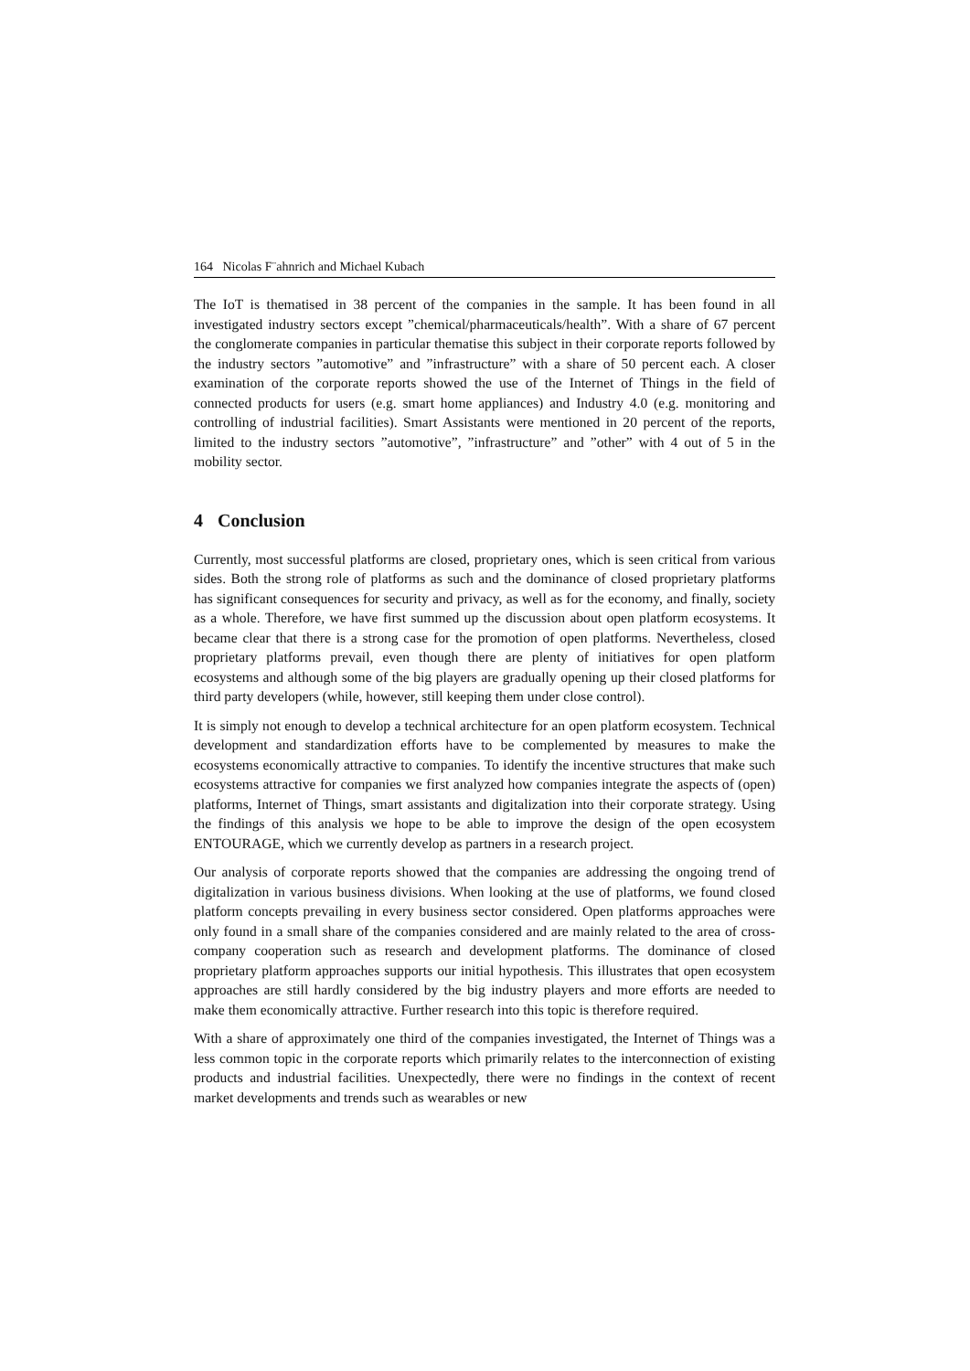164 Nicolas F¨ahnrich and Michael Kubach
The IoT is thematised in 38 percent of the companies in the sample. It has been found in all investigated industry sectors except ”chemical/pharmaceuticals/health”. With a share of 67 percent the conglomerate companies in particular thematise this subject in their corporate reports followed by the industry sectors ”automotive” and ”infrastructure” with a share of 50 percent each. A closer examination of the corporate reports showed the use of the Internet of Things in the field of connected products for users (e.g. smart home appliances) and Industry 4.0 (e.g. monitoring and controlling of industrial facilities). Smart Assistants were mentioned in 20 percent of the reports, limited to the industry sectors ”automotive”, ”infrastructure” and ”other” with 4 out of 5 in the mobility sector.
4 Conclusion
Currently, most successful platforms are closed, proprietary ones, which is seen critical from various sides. Both the strong role of platforms as such and the dominance of closed proprietary platforms has significant consequences for security and privacy, as well as for the economy, and finally, society as a whole. Therefore, we have first summed up the discussion about open platform ecosystems. It became clear that there is a strong case for the promotion of open platforms. Nevertheless, closed proprietary platforms prevail, even though there are plenty of initiatives for open platform ecosystems and although some of the big players are gradually opening up their closed platforms for third party developers (while, however, still keeping them under close control).
It is simply not enough to develop a technical architecture for an open platform ecosystem. Technical development and standardization efforts have to be complemented by measures to make the ecosystems economically attractive to companies. To identify the incentive structures that make such ecosystems attractive for companies we first analyzed how companies integrate the aspects of (open) platforms, Internet of Things, smart assistants and digitalization into their corporate strategy. Using the findings of this analysis we hope to be able to improve the design of the open ecosystem ENTOURAGE, which we currently develop as partners in a research project.
Our analysis of corporate reports showed that the companies are addressing the ongoing trend of digitalization in various business divisions. When looking at the use of platforms, we found closed platform concepts prevailing in every business sector considered. Open platforms approaches were only found in a small share of the companies considered and are mainly related to the area of cross-company cooperation such as research and development platforms. The dominance of closed proprietary platform approaches supports our initial hypothesis. This illustrates that open ecosystem approaches are still hardly considered by the big industry players and more efforts are needed to make them economically attractive. Further research into this topic is therefore required.
With a share of approximately one third of the companies investigated, the Internet of Things was a less common topic in the corporate reports which primarily relates to the interconnection of existing products and industrial facilities. Unexpectedly, there were no findings in the context of recent market developments and trends such as wearables or new